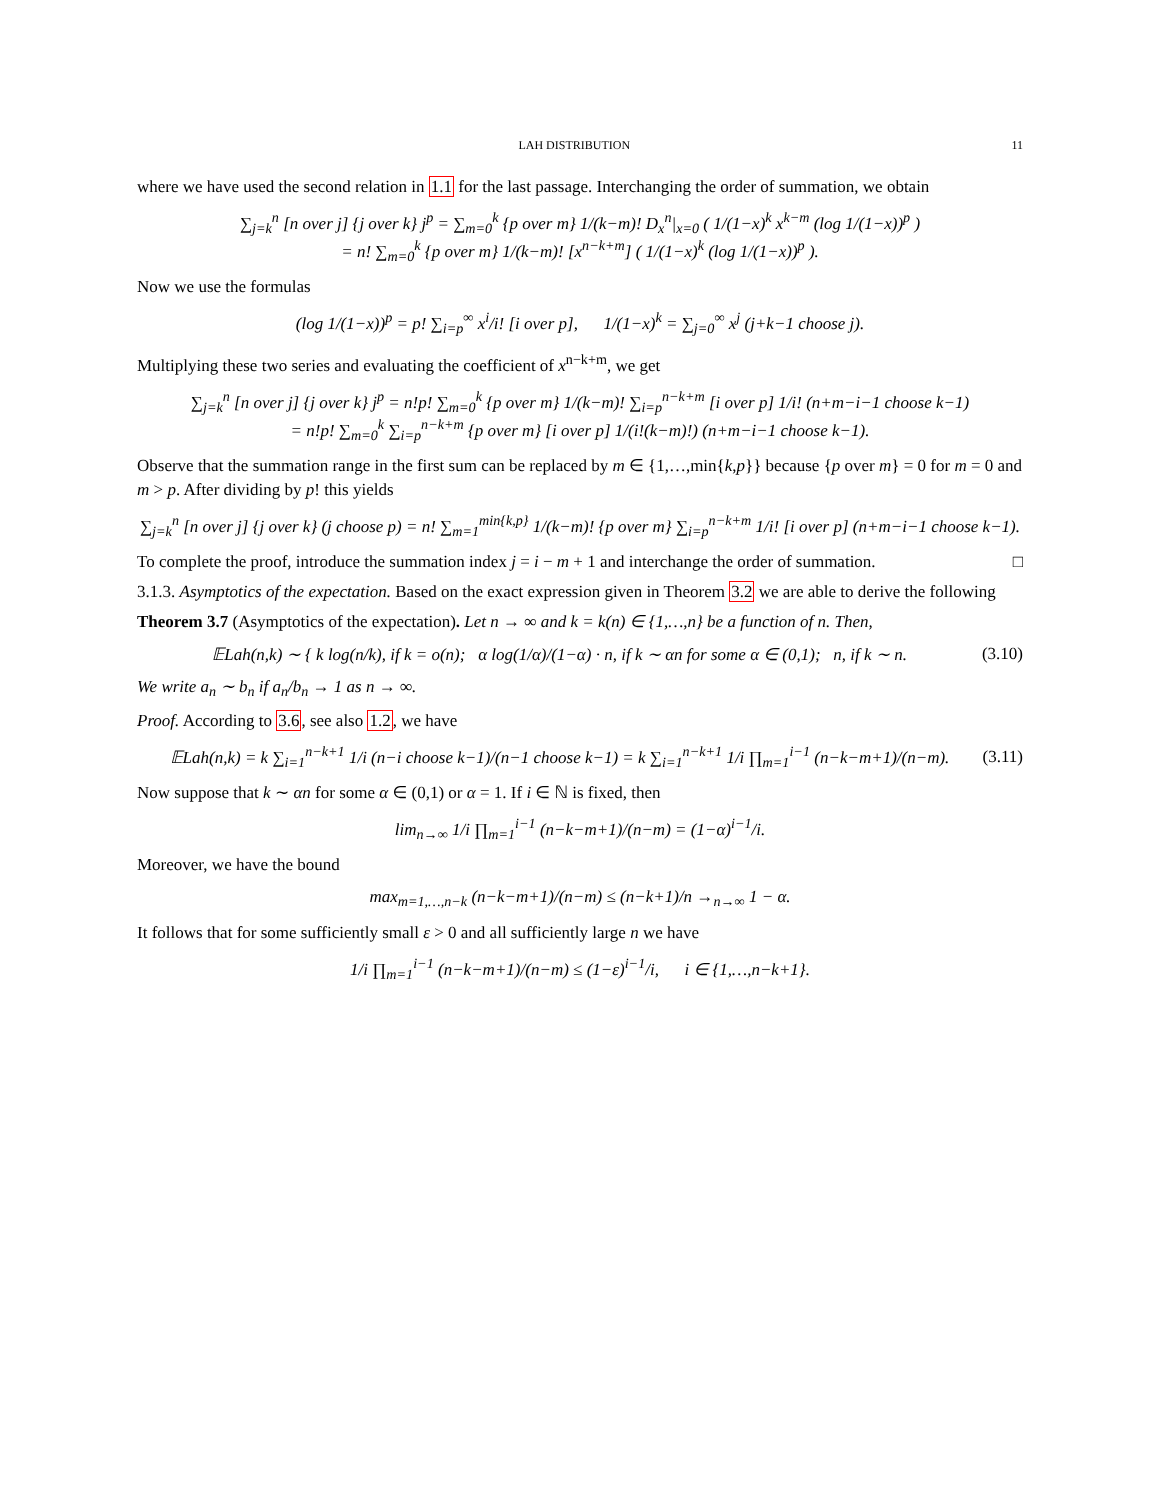LAH DISTRIBUTION 11
where we have used the second relation in 1.1 for the last passage. Interchanging the order of summation, we obtain
∑<sub>j=k</sub><sup>n</sup> [n over j] {j over k} j<sup>p</sup> = ∑<sub>m=0</sub><sup>k</sup> {p over m} 1/(k−m)! D<sub>x</sub><sup>n</sup>|<sub>x=0</sub> ( 1/(1−x)<sup>k</sup> x<sup>k−m</sup> (log 1/(1−x))<sup>p</sup> )
= n! ∑<sub>m=0</sub><sup>k</sup> {p over m} 1/(k−m)! [x<sup>n−k+m</sup>] ( 1/(1−x)<sup>k</sup> (log 1/(1−x))<sup>p</sup> ).
Now we use the formulas
(log 1/(1−x))<sup>p</sup> = p! ∑<sub>i=p</sub><sup>∞</sup> x<sup>i</sup>/i! [i over p], 1/(1−x)<sup>k</sup> = ∑<sub>j=0</sub><sup>∞</sup> x<sup>j</sup> (j+k−1 choose j).
Multiplying these two series and evaluating the coefficient of x<sup>n−k+m</sup>, we get
∑<sub>j=k</sub><sup>n</sup> [n over j] {j over k} j<sup>p</sup> = n!p! ∑<sub>m=0</sub><sup>k</sup> {p over m} 1/(k−m)! ∑<sub>i=p</sub><sup>n−k+m</sup> [i over p] 1/i! (n+m−i−1 choose k−1)
= n!p! ∑<sub>m=0</sub><sup>k</sup> ∑<sub>i=p</sub><sup>n−k+m</sup> {p over m} [i over p] 1/(i!(k−m)!) (n+m−i−1 choose k−1).
Observe that the summation range in the first sum can be replaced by m ∈ {1,…,min{k,p}} because {p over m} = 0 for m = 0 and m > p. After dividing by p! this yields
∑<sub>j=k</sub><sup>n</sup> [n over j] {j over k} (j choose p) = n! ∑<sub>m=1</sub><sup>min{k,p}</sup> 1/(k−m)! {p over m} ∑<sub>i=p</sub><sup>n−k+m</sup> 1/i! [i over p] (n+m−i−1 choose k−1).
To complete the proof, introduce the summation index j = i − m + 1 and interchange the order of summation. □
3.1.3. Asymptotics of the expectation. Based on the exact expression given in Theorem 3.2 we are able to derive the following
Theorem 3.7 (Asymptotics of the expectation). Let n → ∞ and k = k(n) ∈ {1,…,n} be a function of n. Then,
𝔼Lah(n,k) ∼ { k log(n/k), if k = o(n); α log(1/α)/(1−α) · n, if k ∼ αn for some α ∈ (0,1); n, if k ∼ n. (3.10)
We write a<sub>n</sub> ∼ b<sub>n</sub> if a<sub>n</sub>/b<sub>n</sub> → 1 as n → ∞.
Proof. According to 3.6, see also 1.2, we have
𝔼Lah(n,k) = k ∑<sub>i=1</sub><sup>n−k+1</sup> 1/i (n−i choose k−1)/(n−1 choose k−1) = k ∑<sub>i=1</sub><sup>n−k+1</sup> 1/i ∏<sub>m=1</sub><sup>i−1</sup> (n−k−m+1)/(n−m). (3.11)
Now suppose that k ∼ αn for some α ∈ (0,1) or α = 1. If i ∈ ℕ is fixed, then
lim<sub>n→∞</sub> 1/i ∏<sub>m=1</sub><sup>i−1</sup> (n−k−m+1)/(n−m) = (1−α)<sup>i−1</sup>/i.
Moreover, we have the bound
max<sub>m=1,…,n−k</sub> (n−k−m+1)/(n−m) ≤ (n−k+1)/n →<sub>n→∞</sub> 1 − α.
It follows that for some sufficiently small ε > 0 and all sufficiently large n we have
1/i ∏<sub>m=1</sub><sup>i−1</sup> (n−k−m+1)/(n−m) ≤ (1−ε)<sup>i−1</sup>/i, i ∈ {1,…,n−k+1}.